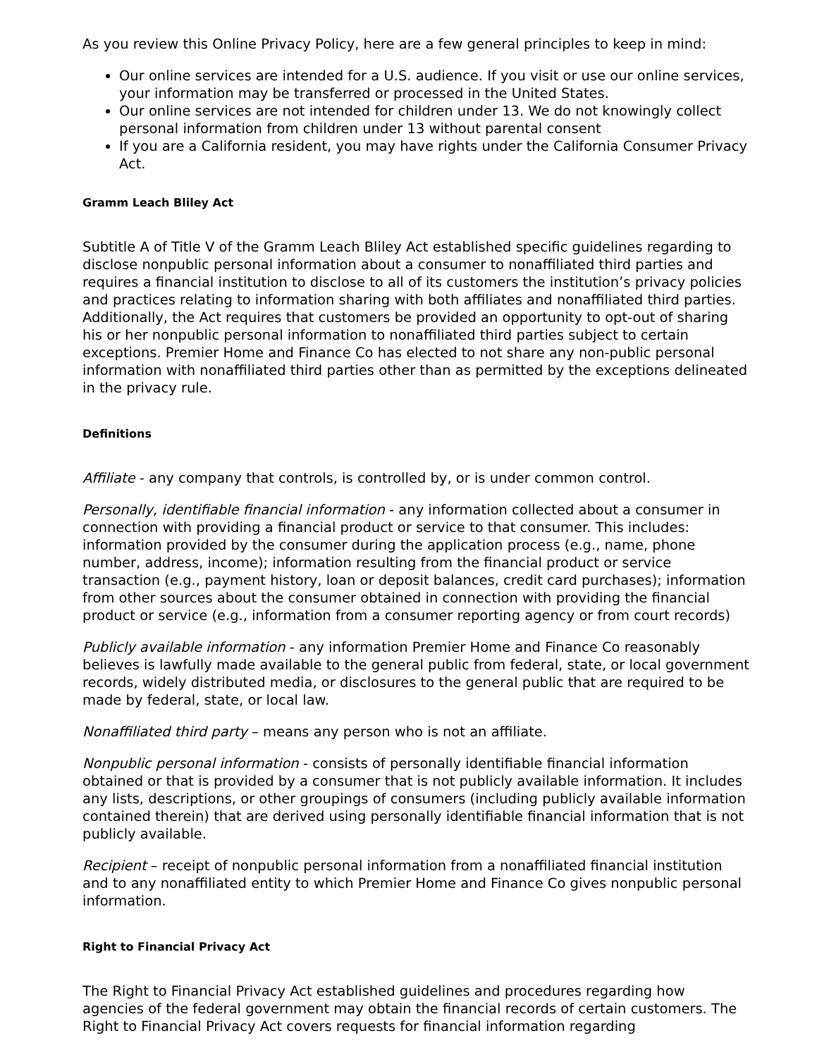As you review this Online Privacy Policy, here are a few general principles to keep in mind:
Our online services are intended for a U.S. audience. If you visit or use our online services, your information may be transferred or processed in the United States.
Our online services are not intended for children under 13. We do not knowingly collect personal information from children under 13 without parental consent
If you are a California resident, you may have rights under the California Consumer Privacy Act.
Gramm Leach Bliley Act
Subtitle A of Title V of the Gramm Leach Bliley Act established specific guidelines regarding to disclose nonpublic personal information about a consumer to nonaffiliated third parties and requires a financial institution to disclose to all of its customers the institution’s privacy policies and practices relating to information sharing with both affiliates and nonaffiliated third parties. Additionally, the Act requires that customers be provided an opportunity to opt-out of sharing his or her nonpublic personal information to nonaffiliated third parties subject to certain exceptions. Premier Home and Finance Co has elected to not share any non-public personal information with nonaffiliated third parties other than as permitted by the exceptions delineated in the privacy rule.
Definitions
Affiliate - any company that controls, is controlled by, or is under common control.
Personally, identifiable financial information - any information collected about a consumer in connection with providing a financial product or service to that consumer. This includes: information provided by the consumer during the application process (e.g., name, phone number, address, income); information resulting from the financial product or service transaction (e.g., payment history, loan or deposit balances, credit card purchases); information from other sources about the consumer obtained in connection with providing the financial product or service (e.g., information from a consumer reporting agency or from court records)
Publicly available information - any information Premier Home and Finance Co reasonably believes is lawfully made available to the general public from federal, state, or local government records, widely distributed media, or disclosures to the general public that are required to be made by federal, state, or local law.
Nonaffiliated third party – means any person who is not an affiliate.
Nonpublic personal information - consists of personally identifiable financial information obtained or that is provided by a consumer that is not publicly available information. It includes any lists, descriptions, or other groupings of consumers (including publicly available information contained therein) that are derived using personally identifiable financial information that is not publicly available.
Recipient – receipt of nonpublic personal information from a nonaffiliated financial institution and to any nonaffiliated entity to which Premier Home and Finance Co gives nonpublic personal information.
Right to Financial Privacy Act
The Right to Financial Privacy Act established guidelines and procedures regarding how agencies of the federal government may obtain the financial records of certain customers. The Right to Financial Privacy Act covers requests for financial information regarding